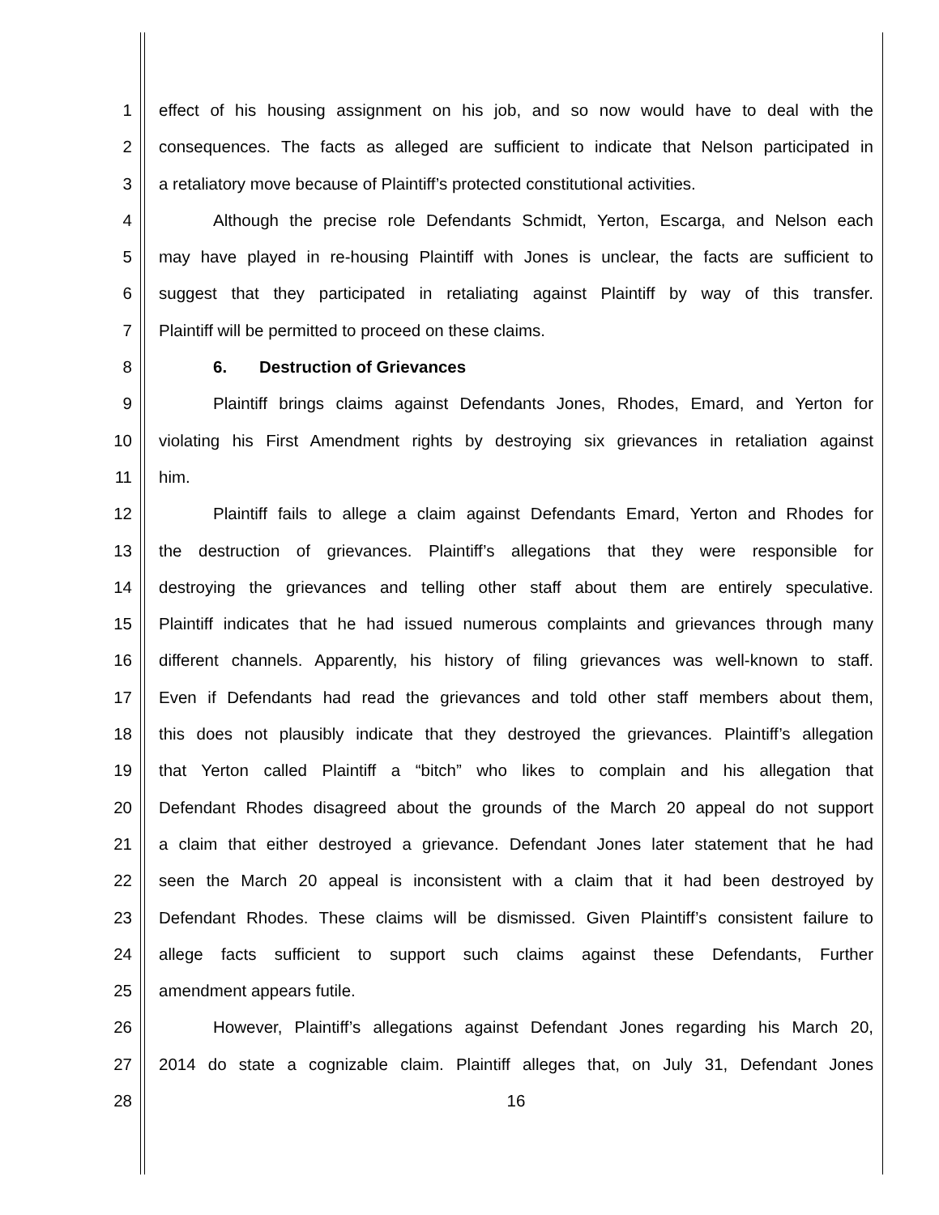1 effect of his housing assignment on his job, and so now would have to deal with the
2 consequences. The facts as alleged are sufficient to indicate that Nelson participated in
3 a retaliatory move because of Plaintiff’s protected constitutional activities.
4 Although the precise role Defendants Schmidt, Yerton, Escarga, and Nelson each
5 may have played in re-housing Plaintiff with Jones is unclear, the facts are sufficient to
6 suggest that they participated in retaliating against Plaintiff by way of this transfer.
7 Plaintiff will be permitted to proceed on these claims.
8 6. Destruction of Grievances
9 Plaintiff brings claims against Defendants Jones, Rhodes, Emard, and Yerton for
10 violating his First Amendment rights by destroying six grievances in retaliation against
11 him.
12 Plaintiff fails to allege a claim against Defendants Emard, Yerton and Rhodes for
13 the destruction of grievances. Plaintiff’s allegations that they were responsible for
14 destroying the grievances and telling other staff about them are entirely speculative.
15 Plaintiff indicates that he had issued numerous complaints and grievances through many
16 different channels. Apparently, his history of filing grievances was well-known to staff.
17 Even if Defendants had read the grievances and told other staff members about them,
18 this does not plausibly indicate that they destroyed the grievances. Plaintiff’s allegation
19 that Yerton called Plaintiff a “bitch” who likes to complain and his allegation that
20 Defendant Rhodes disagreed about the grounds of the March 20 appeal do not support
21 a claim that either destroyed a grievance. Defendant Jones later statement that he had
22 seen the March 20 appeal is inconsistent with a claim that it had been destroyed by
23 Defendant Rhodes. These claims will be dismissed. Given Plaintiff’s consistent failure to
24 allege facts sufficient to support such claims against these Defendants, Further
25 amendment appears futile.
26 However, Plaintiff’s allegations against Defendant Jones regarding his March 20,
27 2014 do state a cognizable claim. Plaintiff alleges that, on July 31, Defendant Jones
28 16